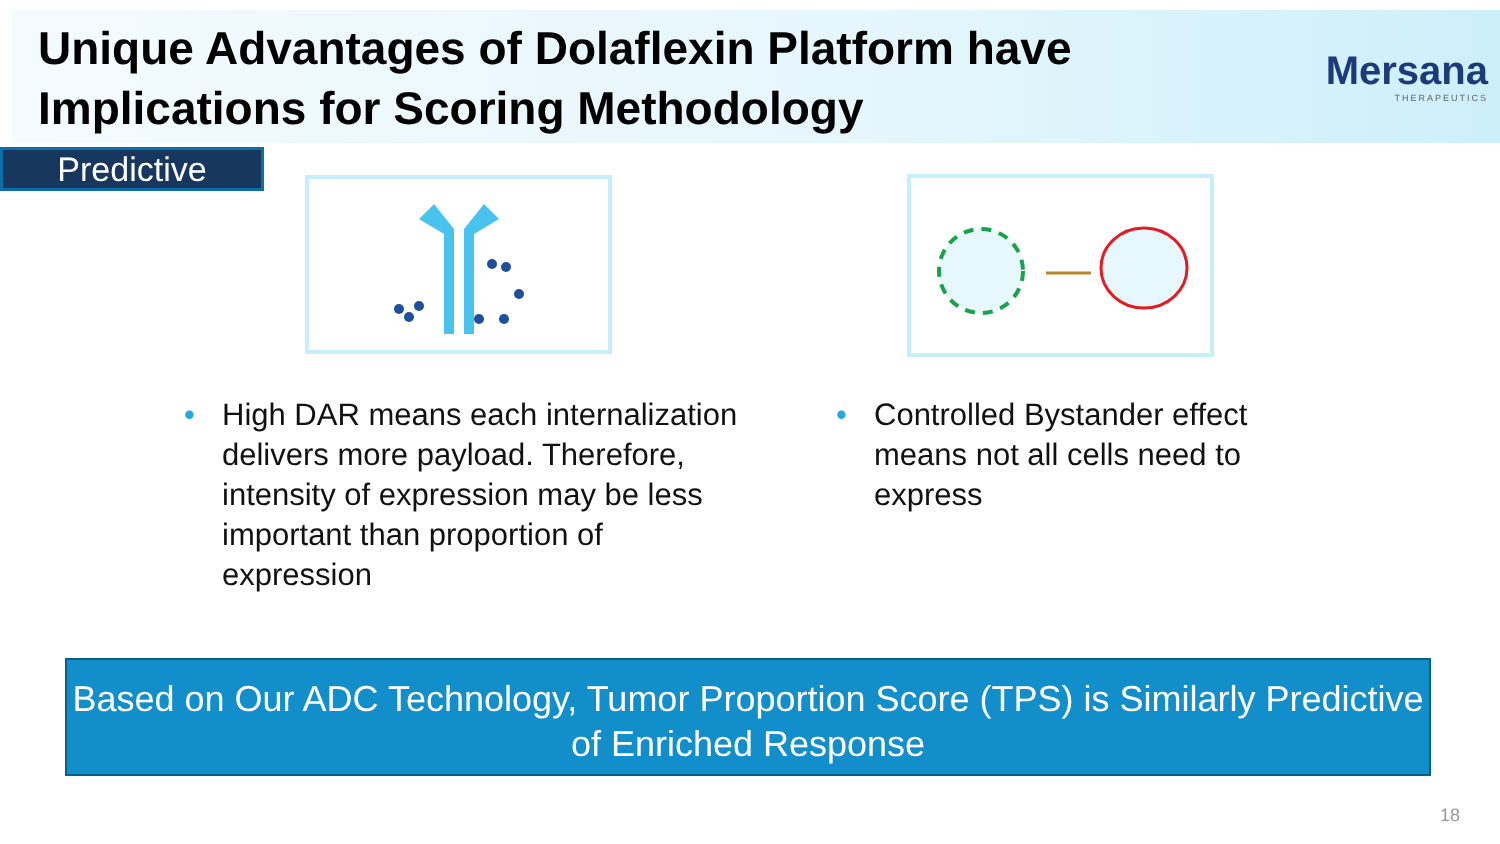Unique Advantages of Dolaflexin Platform have Implications for Scoring Methodology
Mersana
THERAPEUTICS
Predictive
High DAR means each internalization delivers more payload. Therefore, intensity of expression may be less important than proportion of expression
Controlled Bystander effect means not all cells need to express
Based on Our ADC Technology, Tumor Proportion Score (TPS) is Similarly Predictive of Enriched Response
18